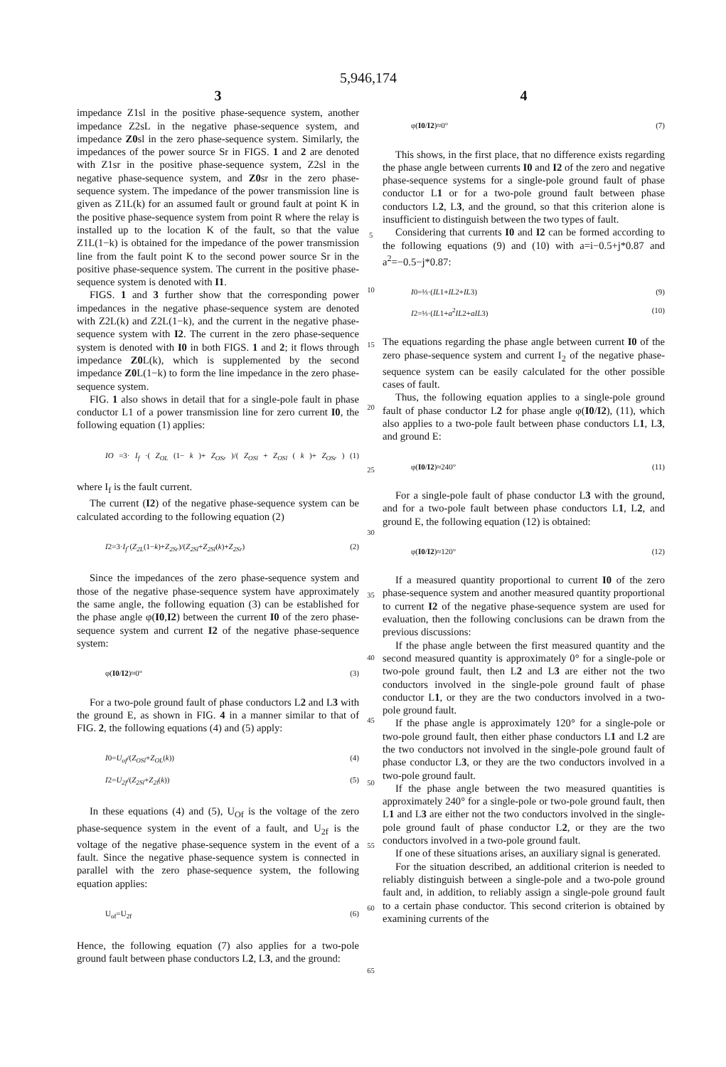5,946,174
3
impedance Z1sl in the positive phase-sequence system, another impedance Z2sL in the negative phase-sequence system, and impedance Z0sl in the zero phase-sequence system. Similarly, the impedances of the power source Sr in FIGS. 1 and 2 are denoted with Z1sr in the positive phase-sequence system, Z2sl in the negative phase-sequence system, and Z0sr in the zero phase-sequence system. The impedance of the power transmission line is given as Z1L(k) for an assumed fault or ground fault at point K in the positive phase-sequence system from point R where the relay is installed up to the location K of the fault, so that the value Z1L(1−k) is obtained for the impedance of the power transmission line from the fault point K to the second power source Sr in the positive phase-sequence system. The current in the positive phase-sequence system is denoted with I1.
FIGS. 1 and 3 further show that the corresponding power impedances in the negative phase-sequence system are denoted with Z2L(k) and Z2L(1−k), and the current in the negative phase-sequence system with I2. The current in the zero phase-sequence system is denoted with I0 in both FIGS. 1 and 2; it flows through impedance Z0 L(k), which is supplemented by the second impedance Z0 L(1−k) to form the line impedance in the zero phase-sequence system.
FIG. 1 also shows in detail that for a single-pole fault in phase conductor L1 of a power transmission line for zero current I0, the following equation (1) applies:
IO =3· I<sub>f</sub> ·(Z<sub>OL</sub> (1− k)+ Z<sub>OSr</sub>)/(Z<sub>OSl</sub> + Z<sub>OSl</sub> (k)+ Z<sub>OSr</sub>) (1)
where I<sub>f</sub> is the fault current.
The current (I2) of the negative phase-sequence system can be calculated according to the following equation (2)
I2=3·I<sub>f</sub>·(Z<sub>2L</sub>(1−k)+Z<sub>2Sr</sub>)/(Z<sub>2Sl</sub>+Z<sub>2Sl</sub>(k)+Z<sub>2Sr</sub>) (2)
Since the impedances of the zero phase-sequence system and those of the negative phase-sequence system have approximately the same angle, the following equation (3) can be established for the phase angle φ(I0,I2) between the current I0 of the zero phase-sequence system and current I2 of the negative phase-sequence system:
φ(I0/I2)≈0° (3)
For a two-pole ground fault of phase conductors L2 and L3 with the ground E, as shown in FIG. 4 in a manner similar to that of FIG. 2, the following equations (4) and (5) apply:
I0=U<sub>of</sub>/(Z<sub>OSl</sub>+Z<sub>OL</sub>(k)) (4)
I2=U<sub>2f</sub>/(Z<sub>2Sl</sub>+Z<sub>2l</sub>(k)) (5)
In these equations (4) and (5), U<sub>Of</sub> is the voltage of the zero phase-sequence system in the event of a fault, and U<sub>2f</sub> is the voltage of the negative phase-sequence system in the event of a fault. Since the negative phase-sequence system is connected in parallel with the zero phase-sequence system, the following equation applies:
U<sub>of</sub>=U<sub>2f</sub> (6)
Hence, the following equation (7) also applies for a two-pole ground fault between phase conductors L2, L3, and the ground:
5
10
15
20
25
30
35
40
45
50
55
60
65
4
φ(I0/I2)≈0° (7)
This shows, in the first place, that no difference exists regarding the phase angle between currents I0 and I2 of the zero and negative phase-sequence systems for a single-pole ground fault of phase conductor L1 or for a two-pole ground fault between phase conductors L2, L3, and the ground, so that this criterion alone is insufficient to distinguish between the two types of fault.
Considering that currents I0 and I2 can be formed according to the following equations (9) and (10) with a=i−0.5+j*0.87 and a<sup>2</sup>=−0.5−j*0.87:
I0=⅓·(IL1+IL2+IL3) (9)
I2=⅓·(IL1+a<sup>2</sup>IL2+aIL3) (10)
The equations regarding the phase angle between current I0 of the zero phase-sequence system and current I<sub>2</sub> of the negative phase-sequence system can be easily calculated for the other possible cases of fault.
Thus, the following equation applies to a single-pole ground fault of phase conductor L2 for phase angle φ(I0/I2), (11), which also applies to a two-pole fault between phase conductors L1, L3, and ground E:
φ(I0/I2)≈240° (11)
For a single-pole fault of phase conductor L3 with the ground, and for a two-pole fault between phase conductors L1, L2, and ground E, the following equation (12) is obtained:
φ(I0/I2)≈120° (12)
If a measured quantity proportional to current I0 of the zero phase-sequence system and another measured quantity proportional to current I2 of the negative phase-sequence system are used for evaluation, then the following conclusions can be drawn from the previous discussions:
If the phase angle between the first measured quantity and the second measured quantity is approximately 0° for a single-pole or two-pole ground fault, then L2 and L3 are either not the two conductors involved in the single-pole ground fault of phase conductor L1, or they are the two conductors involved in a two-pole ground fault.
If the phase angle is approximately 120° for a single-pole or two-pole ground fault, then either phase conductors L1 and L2 are the two conductors not involved in the single-pole ground fault of phase conductor L3, or they are the two conductors involved in a two-pole ground fault.
If the phase angle between the two measured quantities is approximately 240° for a single-pole or two-pole ground fault, then L1 and L3 are either not the two conductors involved in the single-pole ground fault of phase conductor L2, or they are the two conductors involved in a two-pole ground fault.
If one of these situations arises, an auxiliary signal is generated.
For the situation described, an additional criterion is needed to reliably distinguish between a single-pole and a two-pole ground fault and, in addition, to reliably assign a single-pole ground fault to a certain phase conductor. This second criterion is obtained by examining currents of the